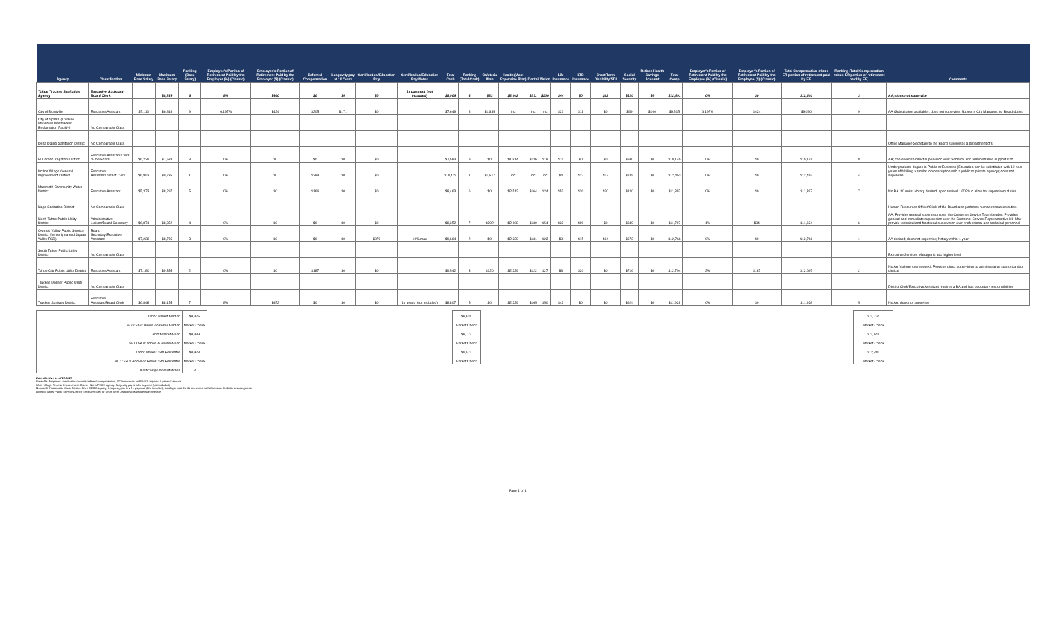| Agency | Classification | Minimum Base Salary | Maximum Base Salary | Ranking (Base Salary) | Employee's Portion of Retirement Paid by the Employer (%) (Classic) | Employee's Portion of Retirement Paid by the Employer ($) (Classic) | Deferred Compensation | Longevity pay at 10 Years | Certification/Education Pay | Certification/Education Pay Notes | Total Cash | Ranking (Total Cash) | Cafeteria Plan | Health (Most Expensive Plan) | Dental | Vision | Life Insurance | LTD Insurance | Short Term Disability/SDI | Social Security | Retiree Health Savings Account | Total Comp | Employer's Portion of Retirement Paid by the Employee (%) (Classic) | Employer's Portion of Retirement Paid by the Employee ($) (Classic) | Total Compensation minus ER portion of retirement paid by EE | Ranking (Total Compensation minus ER portion of retirement paid by EE) | Comments |
| --- | --- | --- | --- | --- | --- | --- | --- | --- | --- | --- | --- | --- | --- | --- | --- | --- | --- | --- | --- | --- | --- | --- | --- | --- | --- | --- | --- |
| Tahoe Truckee Sanitation Agency | Executive Assistant-Board Clerk | | $8,249 | 6 | 8% | $660 | $0 | $0 | $0 | 1x payment (not included) | $8,909 | 4 | $83 | $2,942 | $211 | $100 | $44 | $0 | $82 | $120 | $0 | $12,491 | 0% | $0 | $12,491 | 3 | AA; does not supervise |
| City of Roseville | Executive Assistant | $5,110 | $6,848 | 9 | 6.197% | $424 | $205 | $171 | $0 | | $7,649 | 8 | $1,635 | inc | inc | inc | $21 | $11 | $0 | $99 | $100 | $9,515 | 6.197% | $424 | $9,090 | 9 | AA (Substitution available); does not supervise; Supports City Manager; no Board duties |
| City of Sparks (Truckee Meadows Wastewater Reclamation Facility) | No Comparable Class | | | | | | | | | | | | | | | | | | | | | | | | | | |
| Delta Diablo Sanitation District | No Comparable Class | | | | | | | | | | | | | | | | | | | | | | | | | | Office Manager-Secretary to the Board supervises a department of 6 |
| El Dorado Irrigation District | Executive Assistant/Clerk to the Board | $6,239 | $7,583 | 8 | 0% | $0 | $0 | $0 | $0 | | $7,583 | 9 | $0 | $1,814 | $136 | $18 | $14 | $0 | $0 | $580 | $0 | $10,145 | 0% | $0 | $10,145 | 8 | AA; can exercise direct supervision over technical and administrative support staff |
| Incline Village General Improvement District | Executive Assistant/District Clerk | $6,953 | $9,735 | 1 | 0% | $0 | $389 | $0 | $0 | | $10,124 | 1 | $1,517 | inc | inc | inc | $4 | $27 | $37 | $745 | $0 | $12,453 | 0% | $0 | $12,453 | 4 | Undergraduate degree in Public or Business (Education can be substituted with 10 plus years of fulfilling a similar job description with a public or private agency); does not supervise |
| Mammoth Community Water District | Executive Assistant | $5,373 | $8,297 | 5 | 0% | $0 | $166 | $0 | $0 | | $8,463 | 6 | $0 | $2,512 | $164 | $24 | $53 | $30 | $30 | $120 | $0 | $11,397 | 0% | $0 | $11,397 | 7 | No BA; 30 units; Notary desired; spec revised 1/2020 to allow for supervisory duties |
| Napa Sanitation District | No Comparable Class | | | | | | | | | | | | | | | | | | | | | | | | | | Human Resources Officer/Clerk of the Board also performs human resources duties |
| North Tahoe Public Utility District | Administrative Liaison/Board Secretary | $6,871 | $8,352 | 4 | 0% | $0 | $0 | $0 | $0 | | $8,352 | 7 | $292 | $2,108 | $130 | $54 | $33 | $99 | $0 | $639 | $0 | $11,707 | 1% | $84 | $11,624 | 6 | AA; Provides general supervision over the Customer Service Team Leader; Provides general and immediate supervision over the Customer Service Representative I/II; May provide technical and functional supervision over professional and technical personnel |
| Olympic Valley Public Service District (formerly named Squaw Valley PSD) | Board Secretary/Executive Assistant | $7,228 | $8,785 | 3 | 0% | $0 | $0 | $0 | $879 | 10% max | $9,664 | 2 | $0 | $2,239 | $131 | $23 | $8 | $15 | $14 | $672 | $0 | $12,766 | 0% | $0 | $12,766 | 1 | AA desired; does not supervise; Notary within 1 year |
| South Tahoe Public Utility District | No Comparable Class | | | | | | | | | | | | | | | | | | | | | | | | | | Executive Services Manager is at a higher level |
| Tahoe City Public Utility District | Executive Assistant | $7,180 | $9,355 | 2 | 0% | $0 | $187 | $0 | $0 | | $9,542 | 3 | $120 | $2,239 | $122 | $27 | $8 | $20 | $0 | $716 | $0 | $12,794 | 2% | $187 | $12,607 | 2 | No AA (college coursework); Provides direct supervision to administrative support and/or clerical |
| Truckee Donner Public Utility District | No Comparable Class | | | | | | | | | | | | | | | | | | | | | | | | | | District Clerk/Executive Assistant requires a BA and has budgetary responsibilities |
| Truckee Sanitary District | Executive Assistant/Board Clerk | $6,848 | $8,155 | 7 | 8% | $652 | $0 | $0 | $0 | 1x award (not included) | $8,807 | 5 | $0 | $2,239 | $165 | $50 | $43 | $0 | $0 | $624 | $0 | $11,928 | 0% | $0 | $11,928 | 5 | No AA; does not supervise |
| Labor Market Median | $8,325 | | $8,635 | | $11,776 |
| % TTSA is Above or Below Median | Market Check | | Market Check | | Market Check |
| Labor Market Mean | $8,389 | | $8,773 | | $11,501 |
| % TTSA is Above or Below Mean | Market Check | | Market Check | | Market Check |
| Labor Market 75th Percentile | $8,928 | | $9,572 | | $12,491 |
| % TTSA is Above or Below 75th Percentile | Market Check | | Market Check | | Market Check |
| # Of Comparable Matches | 8 | | | | |
Data effective as of 10.2020
Roseville- Employer contribution towards deferred compensation, LTD insurance and RHSA requires 5 years of service
Inline Village General Improvement District- Not a PERS agency; longevity pay is a 1x payment (not included)
Mammoth Community Water District- Not a PERS agency; Longevity pay is a 1x payment (Not included); employer cost for life insurance and short term disability is average cost.
Olympic Valley Public Service District- Employer cost for Short Term Disability Insurance is an average
Page 1 of 1